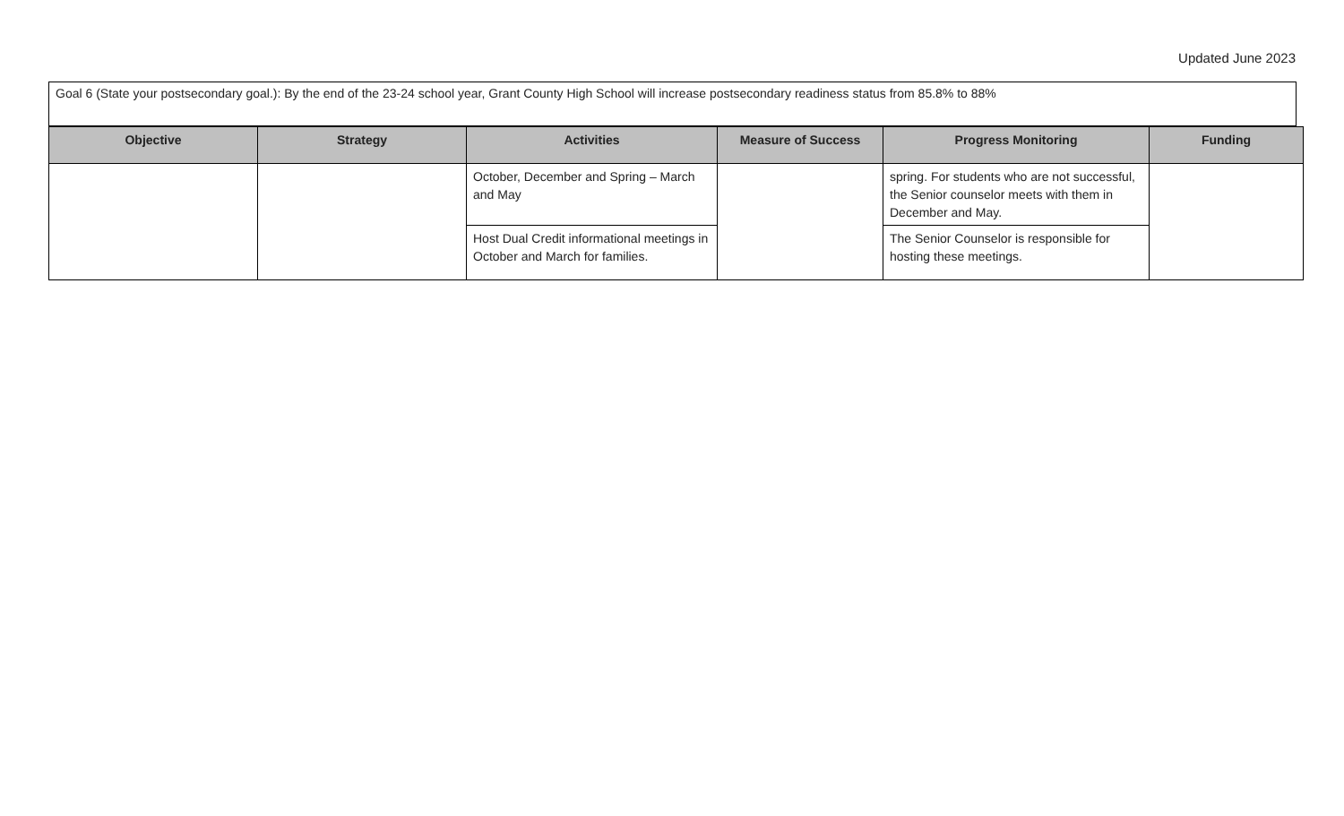Updated June 2023
Goal 6 (State your postsecondary goal.): By the end of the 23-24 school year, Grant County High School will increase postsecondary readiness status from 85.8% to 88%
| Objective | Strategy | Activities | Measure of Success | Progress Monitoring | Funding |
| --- | --- | --- | --- | --- | --- |
| | | October, December and Spring – March and May | | spring. For students who are not successful, the Senior counselor meets with them in December and May. | |
| | | Host Dual Credit informational meetings in October and March for families. | | The Senior Counselor is responsible for hosting these meetings. | |